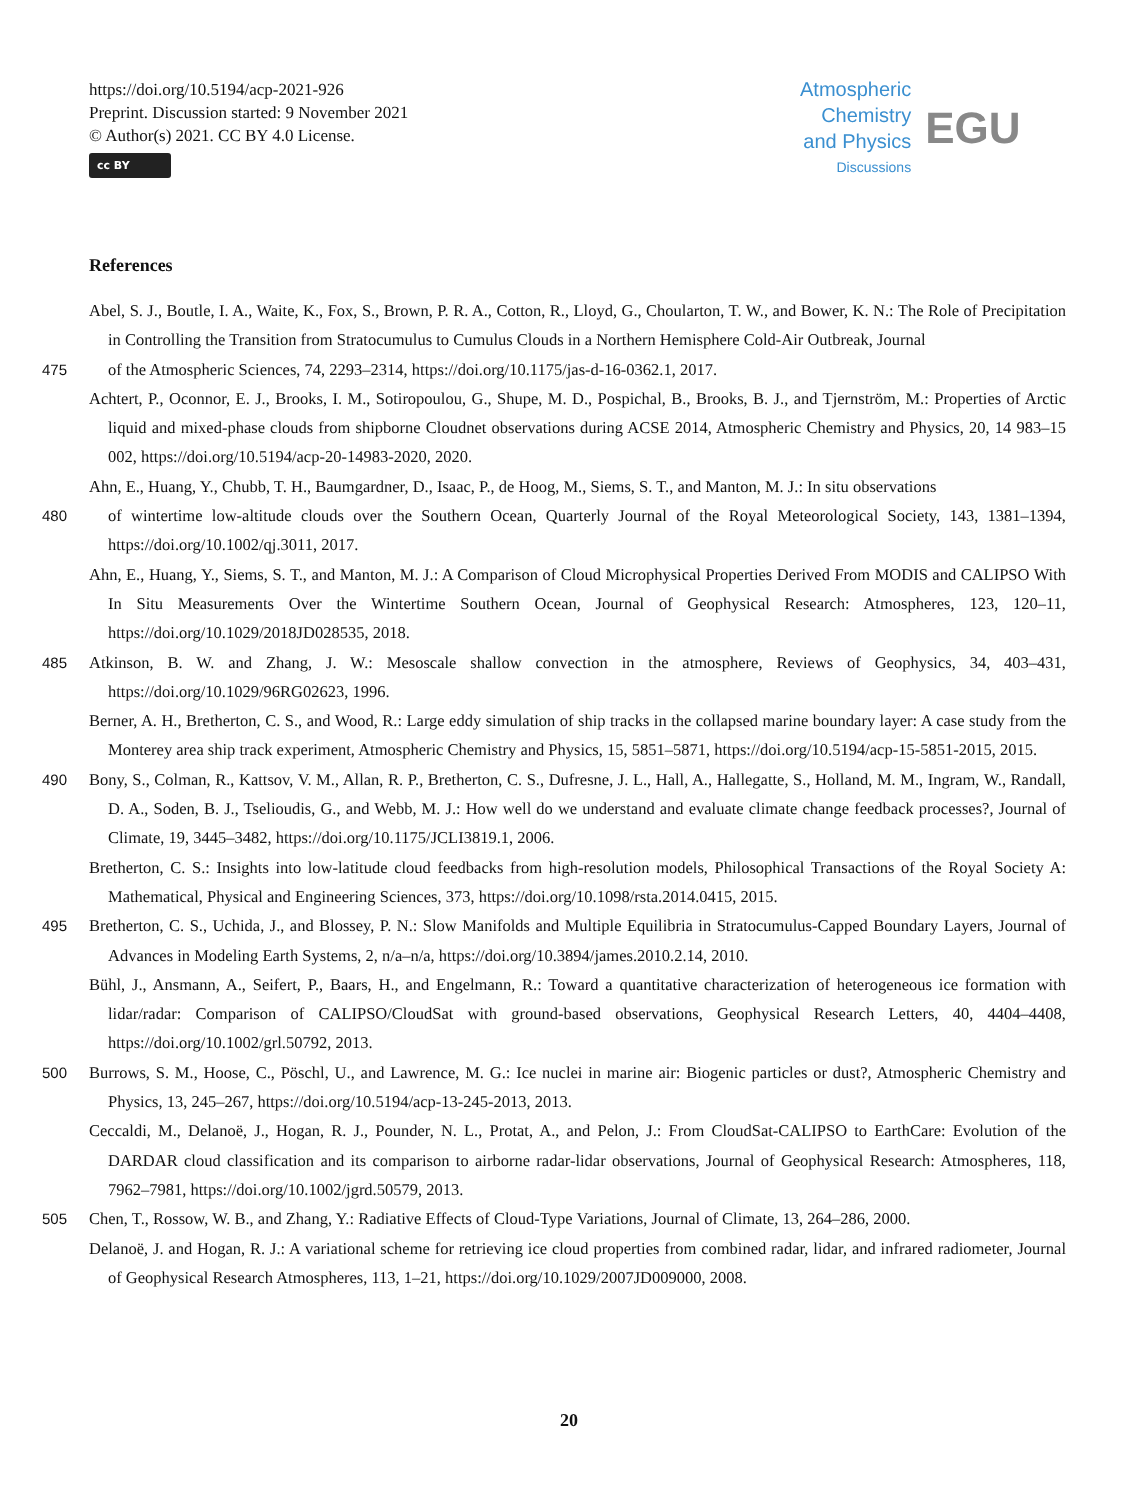https://doi.org/10.5194/acp-2021-926
Preprint. Discussion started: 9 November 2021
© Author(s) 2021. CC BY 4.0 License.
cc BY
Atmospheric
Chemistry
and Physics
Discussions
EGU
References
Abel, S. J., Boutle, I. A., Waite, K., Fox, S., Brown, P. R. A., Cotton, R., Lloyd, G., Choularton, T. W., and Bower, K. N.: The Role of Precipitation in Controlling the Transition from Stratocumulus to Cumulus Clouds in a Northern Hemisphere Cold-Air Outbreak, Journal
475 of the Atmospheric Sciences, 74, 2293–2314, https://doi.org/10.1175/jas-d-16-0362.1, 2017.
Achtert, P., Oconnor, E. J., Brooks, I. M., Sotiropoulou, G., Shupe, M. D., Pospichal, B., Brooks, B. J., and Tjernström, M.: Properties of Arctic liquid and mixed-phase clouds from shipborne Cloudnet observations during ACSE 2014, Atmospheric Chemistry and Physics, 20, 14 983–15 002, https://doi.org/10.5194/acp-20-14983-2020, 2020.
Ahn, E., Huang, Y., Chubb, T. H., Baumgardner, D., Isaac, P., de Hoog, M., Siems, S. T., and Manton, M. J.: In situ observations
480 of wintertime low-altitude clouds over the Southern Ocean, Quarterly Journal of the Royal Meteorological Society, 143, 1381–1394, https://doi.org/10.1002/qj.3011, 2017.
Ahn, E., Huang, Y., Siems, S. T., and Manton, M. J.: A Comparison of Cloud Microphysical Properties Derived From MODIS and CALIPSO With In Situ Measurements Over the Wintertime Southern Ocean, Journal of Geophysical Research: Atmospheres, 123, 120–11, https://doi.org/10.1029/2018JD028535, 2018.
485 Atkinson, B. W. and Zhang, J. W.: Mesoscale shallow convection in the atmosphere, Reviews of Geophysics, 34, 403–431, https://doi.org/10.1029/96RG02623, 1996.
Berner, A. H., Bretherton, C. S., and Wood, R.: Large eddy simulation of ship tracks in the collapsed marine boundary layer: A case study from the Monterey area ship track experiment, Atmospheric Chemistry and Physics, 15, 5851–5871, https://doi.org/10.5194/acp-15-5851-2015, 2015.
490 Bony, S., Colman, R., Kattsov, V. M., Allan, R. P., Bretherton, C. S., Dufresne, J. L., Hall, A., Hallegatte, S., Holland, M. M., Ingram, W., Randall, D. A., Soden, B. J., Tselioudis, G., and Webb, M. J.: How well do we understand and evaluate climate change feedback processes?, Journal of Climate, 19, 3445–3482, https://doi.org/10.1175/JCLI3819.1, 2006.
Bretherton, C. S.: Insights into low-latitude cloud feedbacks from high-resolution models, Philosophical Transactions of the Royal Society A: Mathematical, Physical and Engineering Sciences, 373, https://doi.org/10.1098/rsta.2014.0415, 2015.
495 Bretherton, C. S., Uchida, J., and Blossey, P. N.: Slow Manifolds and Multiple Equilibria in Stratocumulus-Capped Boundary Layers, Journal of Advances in Modeling Earth Systems, 2, n/a–n/a, https://doi.org/10.3894/james.2010.2.14, 2010.
Bühl, J., Ansmann, A., Seifert, P., Baars, H., and Engelmann, R.: Toward a quantitative characterization of heterogeneous ice formation with lidar/radar: Comparison of CALIPSO/CloudSat with ground-based observations, Geophysical Research Letters, 40, 4404–4408, https://doi.org/10.1002/grl.50792, 2013.
500 Burrows, S. M., Hoose, C., Pöschl, U., and Lawrence, M. G.: Ice nuclei in marine air: Biogenic particles or dust?, Atmospheric Chemistry and Physics, 13, 245–267, https://doi.org/10.5194/acp-13-245-2013, 2013.
Ceccaldi, M., Delanoë, J., Hogan, R. J., Pounder, N. L., Protat, A., and Pelon, J.: From CloudSat-CALIPSO to EarthCare: Evolution of the DARDAR cloud classification and its comparison to airborne radar-lidar observations, Journal of Geophysical Research: Atmospheres, 118, 7962–7981, https://doi.org/10.1002/jgrd.50579, 2013.
505 Chen, T., Rossow, W. B., and Zhang, Y.: Radiative Effects of Cloud-Type Variations, Journal of Climate, 13, 264–286, 2000.
Delanoë, J. and Hogan, R. J.: A variational scheme for retrieving ice cloud properties from combined radar, lidar, and infrared radiometer, Journal of Geophysical Research Atmospheres, 113, 1–21, https://doi.org/10.1029/2007JD009000, 2008.
20